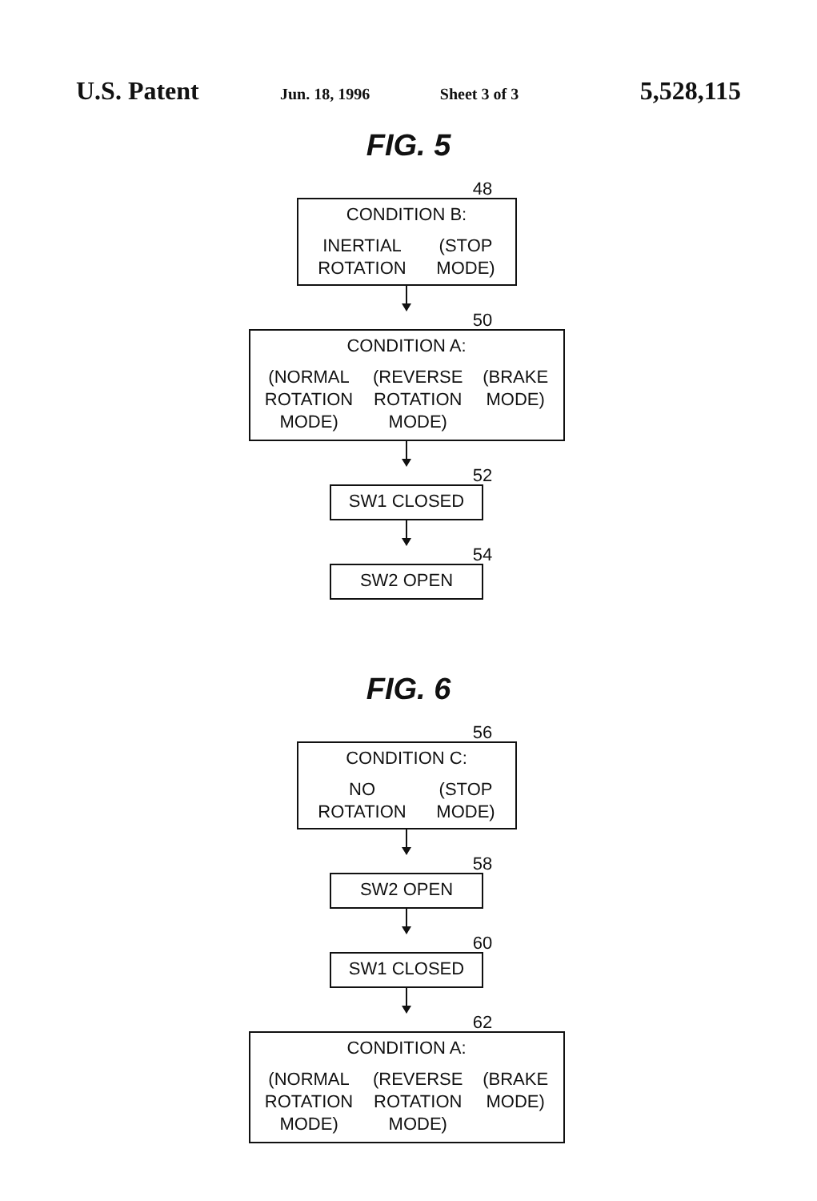U.S. Patent Jun. 18, 1996 Sheet 3 of 3 5,528,115
FIG. 5
48
CONDITION B:
INERTIAL
ROTATION (STOP
MODE)
50
CONDITION A:
(NORMAL
ROTATION
MODE) (REVERSE
ROTATION
MODE) (BRAKE
MODE)
52
SW1 CLOSED
54
SW2 OPEN
FIG. 6
56
CONDITION C:
NO
ROTATION (STOP
MODE)
58
SW2 OPEN
60
SW1 CLOSED
62
CONDITION A:
(NORMAL
ROTATION
MODE) (REVERSE
ROTATION
MODE) (BRAKE
MODE)